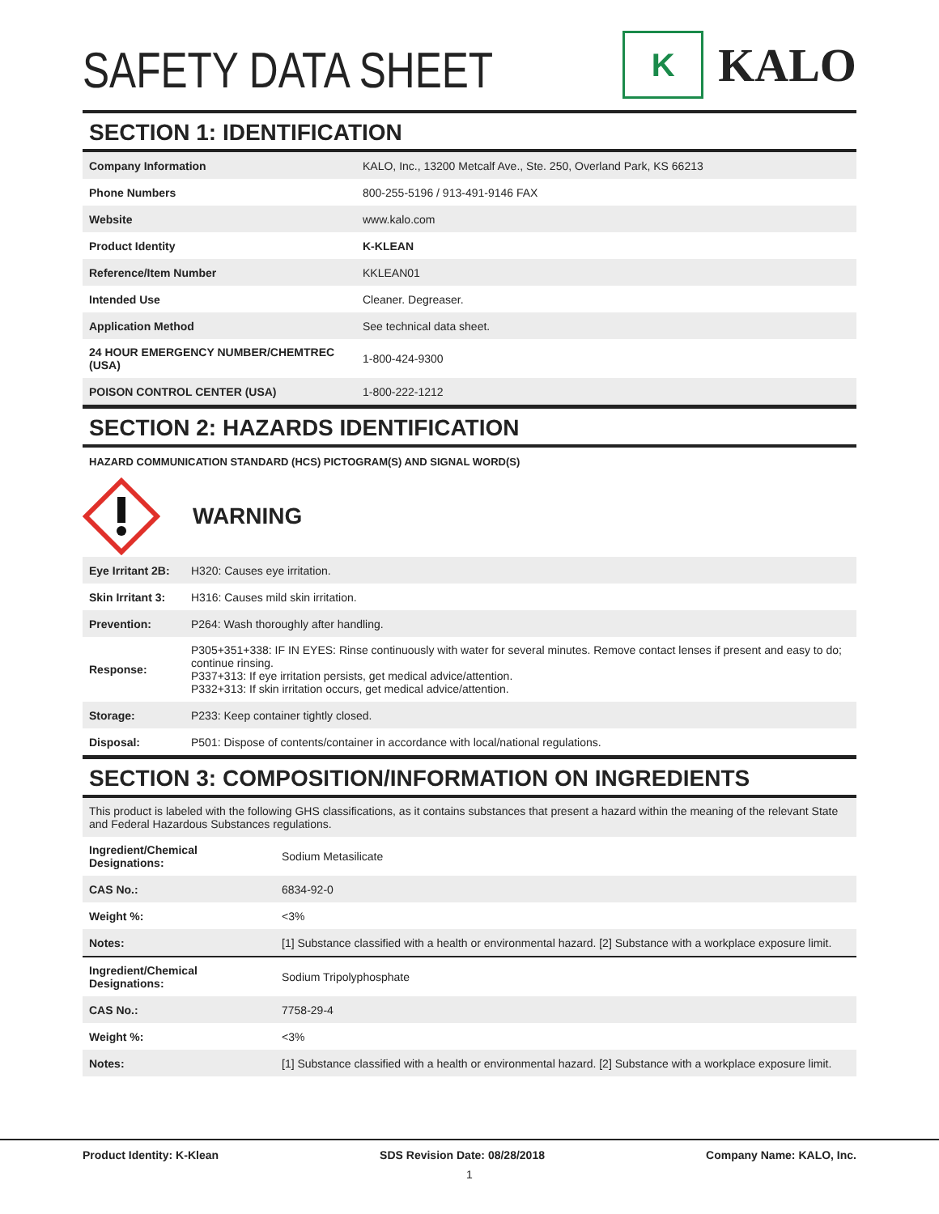SAFETY DATA SHEET
K
KALO
SECTION 1: IDENTIFICATION
| Company Information | KALO, Inc., 13200 Metcalf Ave., Ste. 250, Overland Park, KS 66213 |
| Phone Numbers | 800-255-5196 / 913-491-9146 FAX |
| Website | www.kalo.com |
| Product Identity | K-KLEAN |
| Reference/Item Number | KKLEAN01 |
| Intended Use | Cleaner. Degreaser. |
| Application Method | See technical data sheet. |
| 24 HOUR EMERGENCY NUMBER/CHEMTREC (USA) | 1-800-424-9300 |
| POISON CONTROL CENTER (USA) | 1-800-222-1212 |
SECTION 2: HAZARDS IDENTIFICATION
HAZARD COMMUNICATION STANDARD (HCS) PICTOGRAM(S) AND SIGNAL WORD(S)
WARNING
| Eye Irritant 2B: | H320: Causes eye irritation. |
| Skin Irritant 3: | H316: Causes mild skin irritation. |
| Prevention: | P264: Wash thoroughly after handling. |
| Response: | P305+351+338: IF IN EYES: Rinse continuously with water for several minutes. Remove contact lenses if present and easy to do; continue rinsing. P337+313: If eye irritation persists, get medical advice/attention. P332+313: If skin irritation occurs, get medical advice/attention. |
| Storage: | P233: Keep container tightly closed. |
| Disposal: | P501: Dispose of contents/container in accordance with local/national regulations. |
SECTION 3: COMPOSITION/INFORMATION ON INGREDIENTS
| This product is labeled with the following GHS classifications, as it contains substances that present a hazard within the meaning of the relevant State and Federal Hazardous Substances regulations. | |
| Ingredient/Chemical Designations: | Sodium Metasilicate |
| CAS No.: | 6834-92-0 |
| Weight %: | <3% |
| Notes: | [1] Substance classified with a health or environmental hazard. [2] Substance with a workplace exposure limit. |
| Ingredient/Chemical Designations: | Sodium Tripolyphosphate |
| CAS No.: | 7758-29-4 |
| Weight %: | <3% |
| Notes: | [1] Substance classified with a health or environmental hazard. [2] Substance with a workplace exposure limit. |
Product Identity: K-Klean SDS Revision Date: 08/28/2018 Company Name: KALO, Inc.
1